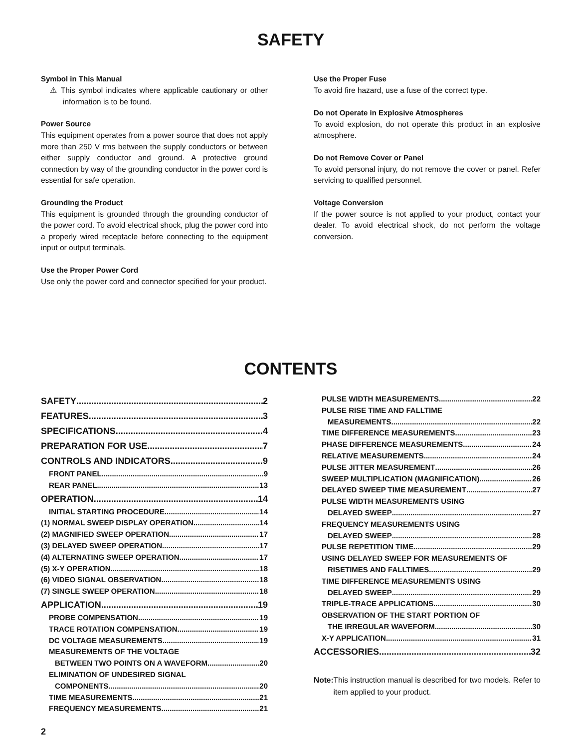SAFETY
Symbol in This Manual
⚠ This symbol indicates where applicable cautionary or other information is to be found.
Power Source
This equipment operates from a power source that does not apply more than 250 V rms between the supply conductors or between either supply conductor and ground. A protective ground connection by way of the grounding conductor in the power cord is essential for safe operation.
Grounding the Product
This equipment is grounded through the grounding conductor of the power cord. To avoid electrical shock, plug the power cord into a properly wired receptacle before connecting to the equipment input or output terminals.
Use the Proper Power Cord
Use only the power cord and connector specified for your product.
Use the Proper Fuse
To avoid fire hazard, use a fuse of the correct type.
Do not Operate in Explosive Atmospheres
To avoid explosion, do not operate this product in an explosive atmosphere.
Do not Remove Cover or Panel
To avoid personal injury, do not remove the cover or panel. Refer servicing to qualified personnel.
Voltage Conversion
If the power source is not applied to your product, contact your dealer. To avoid electrical shock, do not perform the voltage conversion.
CONTENTS
SAFETY 2
FEATURES 3
SPECIFICATIONS 4
PREPARATION FOR USE 7
CONTROLS AND INDICATORS 9
FRONT PANEL 9
REAR PANEL 13
OPERATION 14
INITIAL STARTING PROCEDURE 14
(1) NORMAL SWEEP DISPLAY OPERATION 14
(2) MAGNIFIED SWEEP OPERATION 17
(3) DELAYED SWEEP OPERATION 17
(4) ALTERNATING SWEEP OPERATION 17
(5) X-Y OPERATION 18
(6) VIDEO SIGNAL OBSERVATION 18
(7) SINGLE SWEEP OPERATION 18
APPLICATION 19
PROBE COMPENSATION 19
TRACE ROTATION COMPENSATION 19
DC VOLTAGE MEASUREMENTS 19
MEASUREMENTS OF THE VOLTAGE
BETWEEN TWO POINTS ON A WAVEFORM 20
ELIMINATION OF UNDESIRED SIGNAL
COMPONENTS 20
TIME MEASUREMENTS 21
FREQUENCY MEASUREMENTS 21
PULSE WIDTH MEASUREMENTS 22
PULSE RISE TIME AND FALLTIME
MEASUREMENTS 22
TIME DIFFERENCE MEASUREMENTS 23
PHASE DIFFERENCE MEASUREMENTS 24
RELATIVE MEASUREMENTS 24
PULSE JITTER MEASUREMENT 26
SWEEP MULTIPLICATION (MAGNIFICATION) 26
DELAYED SWEEP TIME MEASUREMENT 27
PULSE WIDTH MEASUREMENTS USING
DELAYED SWEEP 27
FREQUENCY MEASUREMENTS USING
DELAYED SWEEP 28
PULSE REPETITION TIME 29
USING DELAYED SWEEP FOR MEASUREMENTS OF
RISETIMES AND FALLTIMES 29
TIME DIFFERENCE MEASUREMENTS USING
DELAYED SWEEP 29
TRIPLE-TRACE APPLICATIONS 30
OBSERVATION OF THE START PORTION OF
THE IRREGULAR WAVEFORM 30
X-Y APPLICATION 31
ACCESSORIES 32
Note: This instruction manual is described for two models. Refer to item applied to your product.
2